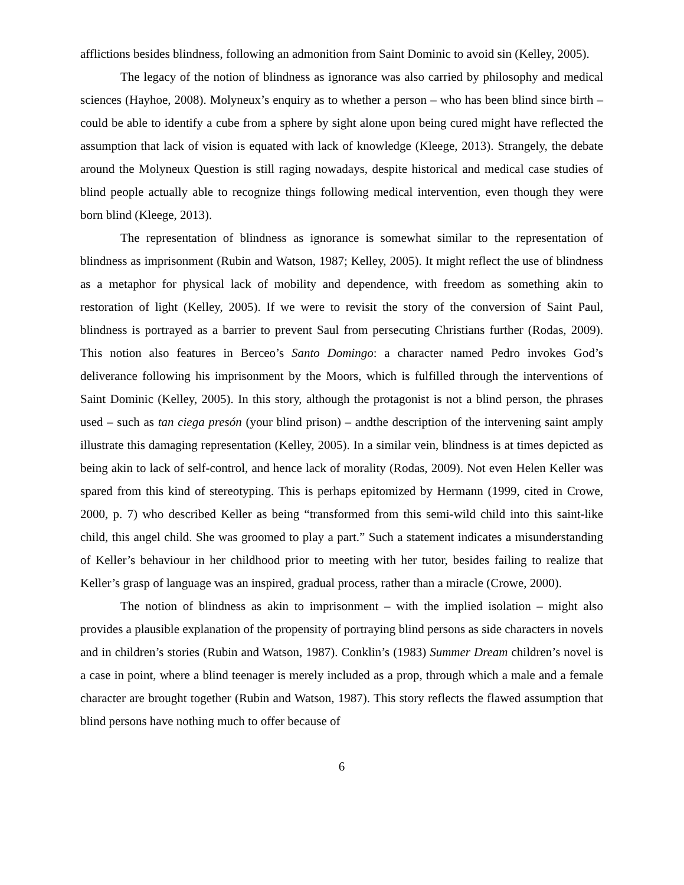afflictions besides blindness, following an admonition from Saint Dominic to avoid sin (Kelley, 2005).
The legacy of the notion of blindness as ignorance was also carried by philosophy and medical sciences (Hayhoe, 2008). Molyneux’s enquiry as to whether a person – who has been blind since birth – could be able to identify a cube from a sphere by sight alone upon being cured might have reflected the assumption that lack of vision is equated with lack of knowledge (Kleege, 2013). Strangely, the debate around the Molyneux Question is still raging nowadays, despite historical and medical case studies of blind people actually able to recognize things following medical intervention, even though they were born blind (Kleege, 2013).
The representation of blindness as ignorance is somewhat similar to the representation of blindness as imprisonment (Rubin and Watson, 1987; Kelley, 2005). It might reflect the use of blindness as a metaphor for physical lack of mobility and dependence, with freedom as something akin to restoration of light (Kelley, 2005). If we were to revisit the story of the conversion of Saint Paul, blindness is portrayed as a barrier to prevent Saul from persecuting Christians further (Rodas, 2009). This notion also features in Berceo’s Santo Domingo: a character named Pedro invokes God’s deliverance following his imprisonment by the Moors, which is fulfilled through the interventions of Saint Dominic (Kelley, 2005). In this story, although the protagonist is not a blind person, the phrases used – such as tan ciega presón (your blind prison) – andthe description of the intervening saint amply illustrate this damaging representation (Kelley, 2005). In a similar vein, blindness is at times depicted as being akin to lack of self-control, and hence lack of morality (Rodas, 2009). Not even Helen Keller was spared from this kind of stereotyping. This is perhaps epitomized by Hermann (1999, cited in Crowe, 2000, p. 7) who described Keller as being “transformed from this semi-wild child into this saint-like child, this angel child. She was groomed to play a part.” Such a statement indicates a misunderstanding of Keller’s behaviour in her childhood prior to meeting with her tutor, besides failing to realize that Keller’s grasp of language was an inspired, gradual process, rather than a miracle (Crowe, 2000).
The notion of blindness as akin to imprisonment – with the implied isolation – might also provides a plausible explanation of the propensity of portraying blind persons as side characters in novels and in children’s stories (Rubin and Watson, 1987). Conklin’s (1983) Summer Dream children’s novel is a case in point, where a blind teenager is merely included as a prop, through which a male and a female character are brought together (Rubin and Watson, 1987). This story reflects the flawed assumption that blind persons have nothing much to offer because of
6